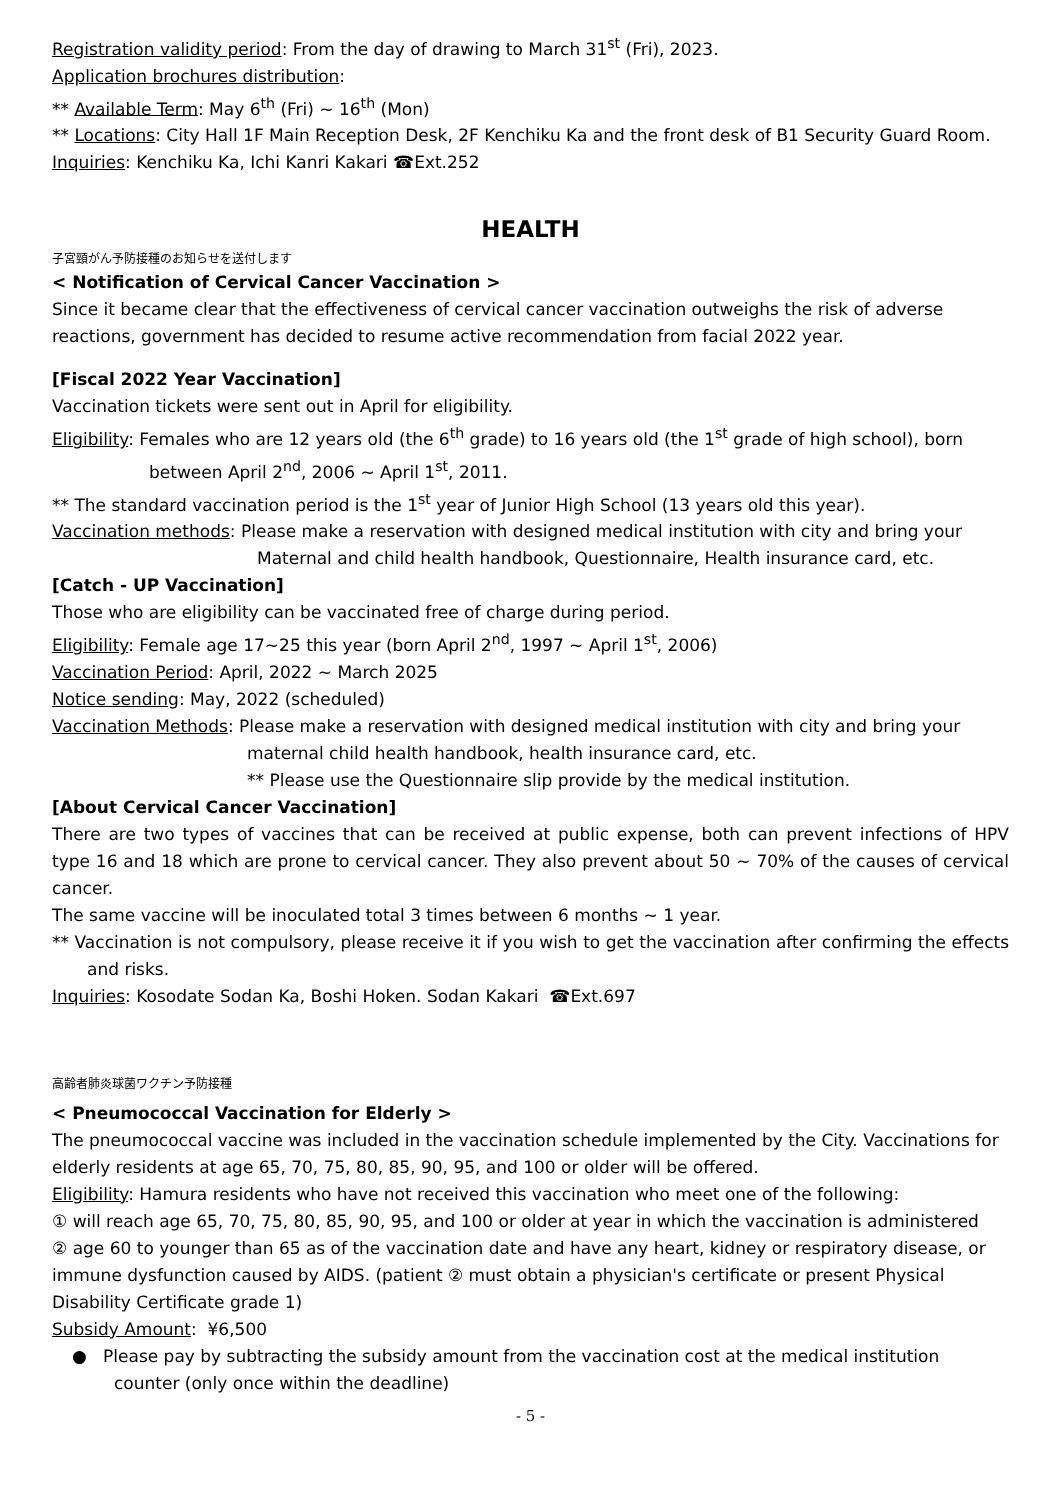Registration validity period: From the day of drawing to March 31<sup>st</sup> (Fri), 2023.
Application brochures distribution:
** Available Term: May 6<sup>th</sup> (Fri) ~ 16<sup>th</sup> (Mon)
** Locations: City Hall 1F Main Reception Desk, 2F Kenchiku Ka and the front desk of B1 Security Guard Room.
Inquiries: Kenchiku Ka, Ichi Kanri Kakari ☎Ext.252
HEALTH
子宮頸がん予防接種のお知らせを送付します
< Notification of Cervical Cancer Vaccination >
Since it became clear that the effectiveness of cervical cancer vaccination outweighs the risk of adverse reactions, government has decided to resume active recommendation from facial 2022 year.
[Fiscal 2022 Year Vaccination]
Vaccination tickets were sent out in April for eligibility.
Eligibility: Females who are 12 years old (the 6<sup>th</sup> grade) to 16 years old (the 1<sup>st</sup> grade of high school), born between April 2<sup>nd</sup>, 2006 ~ April 1<sup>st</sup>, 2011.
** The standard vaccination period is the 1<sup>st</sup> year of Junior High School (13 years old this year).
Vaccination methods: Please make a reservation with designed medical institution with city and bring your Maternal and child health handbook, Questionnaire, Health insurance card, etc.
[Catch - UP Vaccination]
Those who are eligibility can be vaccinated free of charge during period.
Eligibility: Female age 17~25 this year (born April 2<sup>nd</sup>, 1997 ~ April 1<sup>st</sup>, 2006)
Vaccination Period: April, 2022 ~ March 2025
Notice sending: May, 2022 (scheduled)
Vaccination Methods: Please make a reservation with designed medical institution with city and bring your maternal child health handbook, health insurance card, etc.
** Please use the Questionnaire slip provide by the medical institution.
[About Cervical Cancer Vaccination]
There are two types of vaccines that can be received at public expense, both can prevent infections of HPV type 16 and 18 which are prone to cervical cancer. They also prevent about 50 ~ 70% of the causes of cervical cancer.
The same vaccine will be inoculated total 3 times between 6 months ~ 1 year.
** Vaccination is not compulsory, please receive it if you wish to get the vaccination after confirming the effects and risks.
Inquiries: Kosodate Sodan Ka, Boshi Hoken. Sodan Kakari ☎Ext.697
高齢者肺炎球菌ワクチン予防接種
< Pneumococcal Vaccination for Elderly >
The pneumococcal vaccine was included in the vaccination schedule implemented by the City. Vaccinations for elderly residents at age 65, 70, 75, 80, 85, 90, 95, and 100 or older will be offered.
Eligibility: Hamura residents who have not received this vaccination who meet one of the following:
① will reach age 65, 70, 75, 80, 85, 90, 95, and 100 or older at year in which the vaccination is administered
② age 60 to younger than 65 as of the vaccination date and have any heart, kidney or respiratory disease, or immune dysfunction caused by AIDS. (patient ② must obtain a physician's certificate or present Physical Disability Certificate grade 1)
Subsidy Amount: ¥6,500
● Please pay by subtracting the subsidy amount from the vaccination cost at the medical institution counter (only once within the deadline)
- 5 -